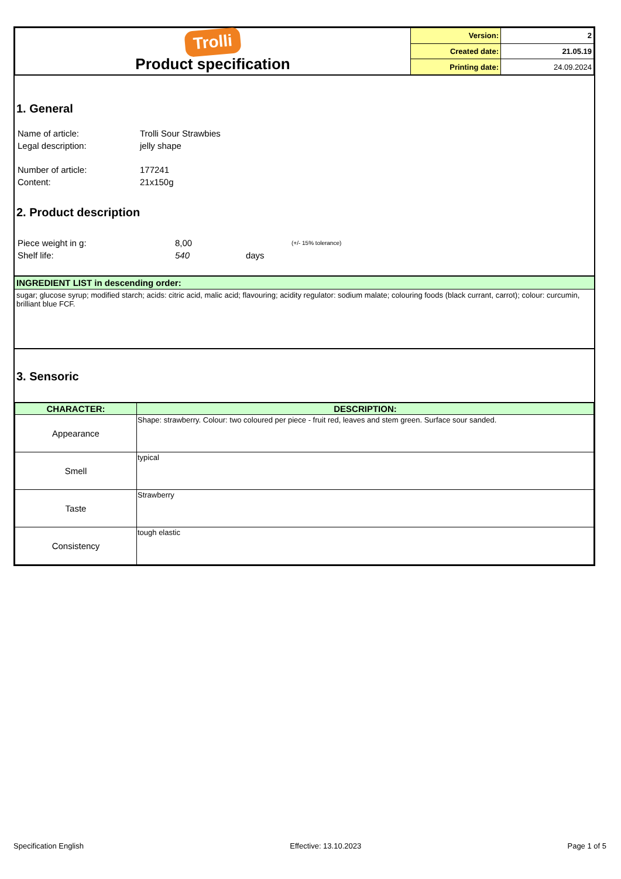| Trolli Product specification | Version: | 2 |
| | Created date: | 21.05.19 |
| | Printing date: | 24.09.2024 |
1. General
| Name of article: | Trolli Sour Strawbies |
| Legal description: | jelly shape |
| Number of article: | 177241 |
| Content: | 21x150g |
2. Product description
| Piece weight in g: | 8,00 | (+/- 15% tolerance) |
| Shelf life: | 540 days | |
INGREDIENT LIST in descending order:
sugar; glucose syrup; modified starch; acids: citric acid, malic acid; flavouring; acidity regulator: sodium malate; colouring foods (black currant, carrot); colour: curcumin, brilliant blue FCF.
3. Sensoric
| CHARACTER: | DESCRIPTION: |
| --- | --- |
| Appearance | Shape: strawberry. Colour: two coloured per piece - fruit red, leaves and stem green. Surface sour sanded. |
| Smell | typical |
| Taste | Strawberry |
| Consistency | tough elastic |
Specification English Effective: 13.10.2023 Page 1 of 5